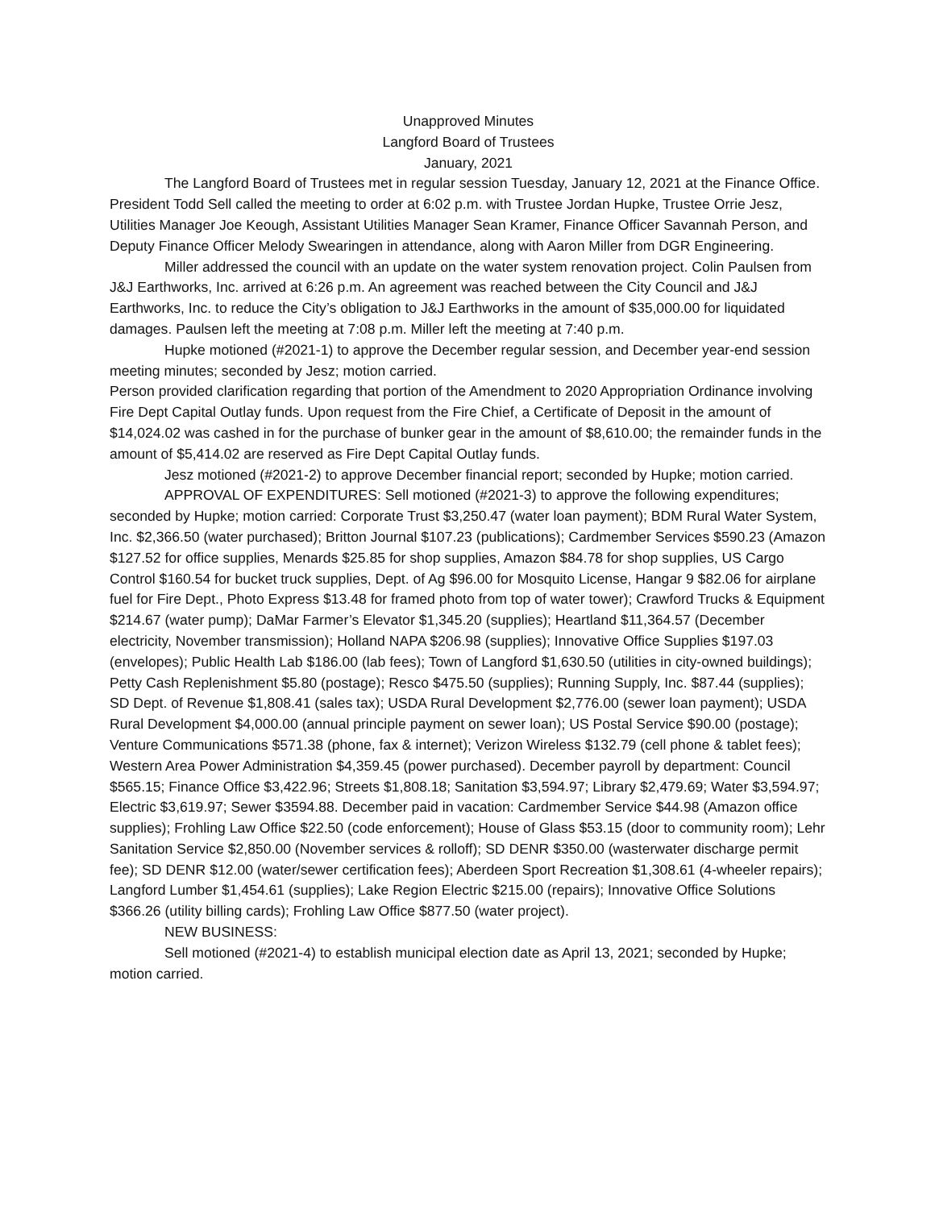Unapproved Minutes
Langford Board of Trustees
January, 2021
The Langford Board of Trustees met in regular session Tuesday, January 12, 2021 at the Finance Office. President Todd Sell called the meeting to order at 6:02 p.m. with Trustee Jordan Hupke, Trustee Orrie Jesz, Utilities Manager Joe Keough, Assistant Utilities Manager Sean Kramer, Finance Officer Savannah Person, and Deputy Finance Officer Melody Swearingen in attendance, along with Aaron Miller from DGR Engineering.
Miller addressed the council with an update on the water system renovation project. Colin Paulsen from J&J Earthworks, Inc. arrived at 6:26 p.m. An agreement was reached between the City Council and J&J Earthworks, Inc. to reduce the City’s obligation to J&J Earthworks in the amount of $35,000.00 for liquidated damages. Paulsen left the meeting at 7:08 p.m. Miller left the meeting at 7:40 p.m.
Hupke motioned (#2021-1) to approve the December regular session, and December year-end session meeting minutes; seconded by Jesz; motion carried.
Person provided clarification regarding that portion of the Amendment to 2020 Appropriation Ordinance involving Fire Dept Capital Outlay funds. Upon request from the Fire Chief, a Certificate of Deposit in the amount of $14,024.02 was cashed in for the purchase of bunker gear in the amount of $8,610.00; the remainder funds in the amount of $5,414.02 are reserved as Fire Dept Capital Outlay funds.
Jesz motioned (#2021-2) to approve December financial report; seconded by Hupke; motion carried.
APPROVAL OF EXPENDITURES: Sell motioned (#2021-3) to approve the following expenditures; seconded by Hupke; motion carried: Corporate Trust $3,250.47 (water loan payment); BDM Rural Water System, Inc. $2,366.50 (water purchased); Britton Journal $107.23 (publications); Cardmember Services $590.23 (Amazon $127.52 for office supplies, Menards $25.85 for shop supplies, Amazon $84.78 for shop supplies, US Cargo Control $160.54 for bucket truck supplies, Dept. of Ag $96.00 for Mosquito License, Hangar 9 $82.06 for airplane fuel for Fire Dept., Photo Express $13.48 for framed photo from top of water tower); Crawford Trucks & Equipment $214.67 (water pump); DaMar Farmer’s Elevator $1,345.20 (supplies); Heartland $11,364.57 (December electricity, November transmission); Holland NAPA $206.98 (supplies); Innovative Office Supplies $197.03 (envelopes); Public Health Lab $186.00 (lab fees); Town of Langford $1,630.50 (utilities in city-owned buildings); Petty Cash Replenishment $5.80 (postage); Resco $475.50 (supplies); Running Supply, Inc. $87.44 (supplies); SD Dept. of Revenue $1,808.41 (sales tax); USDA Rural Development $2,776.00 (sewer loan payment); USDA Rural Development $4,000.00 (annual principle payment on sewer loan); US Postal Service $90.00 (postage); Venture Communications $571.38 (phone, fax & internet); Verizon Wireless $132.79 (cell phone & tablet fees); Western Area Power Administration $4,359.45 (power purchased). December payroll by department: Council $565.15; Finance Office $3,422.96; Streets $1,808.18; Sanitation $3,594.97; Library $2,479.69; Water $3,594.97; Electric $3,619.97; Sewer $3594.88. December paid in vacation: Cardmember Service $44.98 (Amazon office supplies); Frohling Law Office $22.50 (code enforcement); House of Glass $53.15 (door to community room); Lehr Sanitation Service $2,850.00 (November services & rolloff); SD DENR $350.00 (wasterwater discharge permit fee); SD DENR $12.00 (water/sewer certification fees); Aberdeen Sport Recreation $1,308.61 (4-wheeler repairs); Langford Lumber $1,454.61 (supplies); Lake Region Electric $215.00 (repairs); Innovative Office Solutions $366.26 (utility billing cards); Frohling Law Office $877.50 (water project).
NEW BUSINESS:
Sell motioned (#2021-4) to establish municipal election date as April 13, 2021; seconded by Hupke; motion carried.